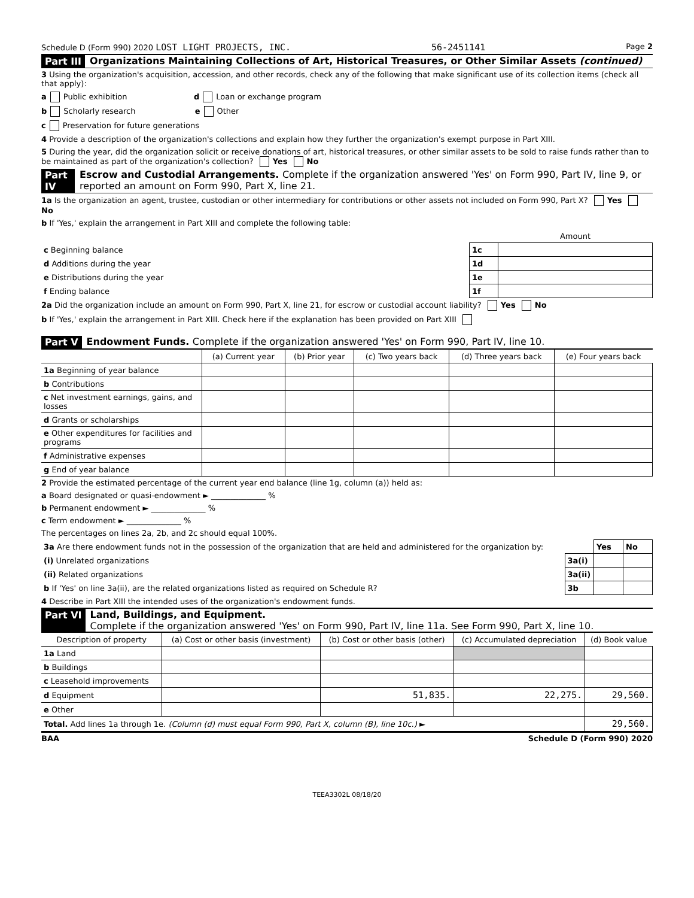Schedule D (Form 990) 2020 LOST LIGHT PROJECTS, INC. 56-2451141 Page 2
Part III Organizations Maintaining Collections of Art, Historical Treasures, or Other Similar Assets (continued)
3 Using the organization's acquisition, accession, and other records, check any of the following that make significant use of its collection items (check all that apply):
a Public exhibition d Loan or exchange program
b Scholarly research e Other
c Preservation for future generations
4 Provide a description of the organization's collections and explain how they further the organization's exempt purpose in Part XIII.
5 During the year, did the organization solicit or receive donations of art, historical treasures, or other similar assets to be sold to raise funds rather than to be maintained as part of the organization's collection? Yes No
Part IV Escrow and Custodial Arrangements. Complete if the organization answered 'Yes' on Form 990, Part IV, line 9, or reported an amount on Form 990, Part X, line 21.
1a Is the organization an agent, trustee, custodian or other intermediary for contributions or other assets not included on Form 990, Part X? Yes No
b If 'Yes,' explain the arrangement in Part XIII and complete the following table:
| | | Amount |
| c Beginning balance | 1c | |
| d Additions during the year | 1d | |
| e Distributions during the year | 1e | |
| f Ending balance | 1f | |
2a Did the organization include an amount on Form 990, Part X, line 21, for escrow or custodial account liability? Yes No
b If 'Yes,' explain the arrangement in Part XIII. Check here if the explanation has been provided on Part XIII
Part V Endowment Funds. Complete if the organization answered 'Yes' on Form 990, Part IV, line 10.
| | (a) Current year | (b) Prior year | (c) Two years back | (d) Three years back | (e) Four years back |
| --- | --- | --- | --- | --- | --- |
| 1a Beginning of year balance | | | | | |
| b Contributions | | | | | |
| c Net investment earnings, gains, and losses | | | | | |
| d Grants or scholarships | | | | | |
| e Other expenditures for facilities and programs | | | | | |
| f Administrative expenses | | | | | |
| g End of year balance | | | | | |
2 Provide the estimated percentage of the current year end balance (line 1g, column (a)) held as:
a Board designated or quasi-endowment ► ______________ %
b Permanent endowment ► ______________ %
c Term endowment ► ______________ %
The percentages on lines 2a, 2b, and 2c should equal 100%.
| 3a Are there endowment funds not in the possession of the organization that are held and administered for the organization by: | | Yes | No |
| (i) Unrelated organizations | 3a(i) | | |
| (ii) Related organizations | 3a(ii) | | |
| b If 'Yes' on line 3a(ii), are the related organizations listed as required on Schedule R? | 3b | | |
4 Describe in Part XIII the intended uses of the organization's endowment funds.
Part VI Land, Buildings, and Equipment.
Complete if the organization answered 'Yes' on Form 990, Part IV, line 11a. See Form 990, Part X, line 10.
| Description of property | (a) Cost or other basis (investment) | (b) Cost or other basis (other) | (c) Accumulated depreciation | (d) Book value |
| --- | --- | --- | --- | --- |
| 1a Land | | | | |
| b Buildings | | | | |
| c Leasehold improvements | | | | |
| d Equipment | | 51,835. | 22,275. | 29,560. |
| e Other | | | | |
| Total. Add lines 1a through 1e. (Column (d) must equal Form 990, Part X, column (B), line 10c.) ► | | | | 29,560. |
BAA Schedule D (Form 990) 2020
TEEA3302L 08/18/20